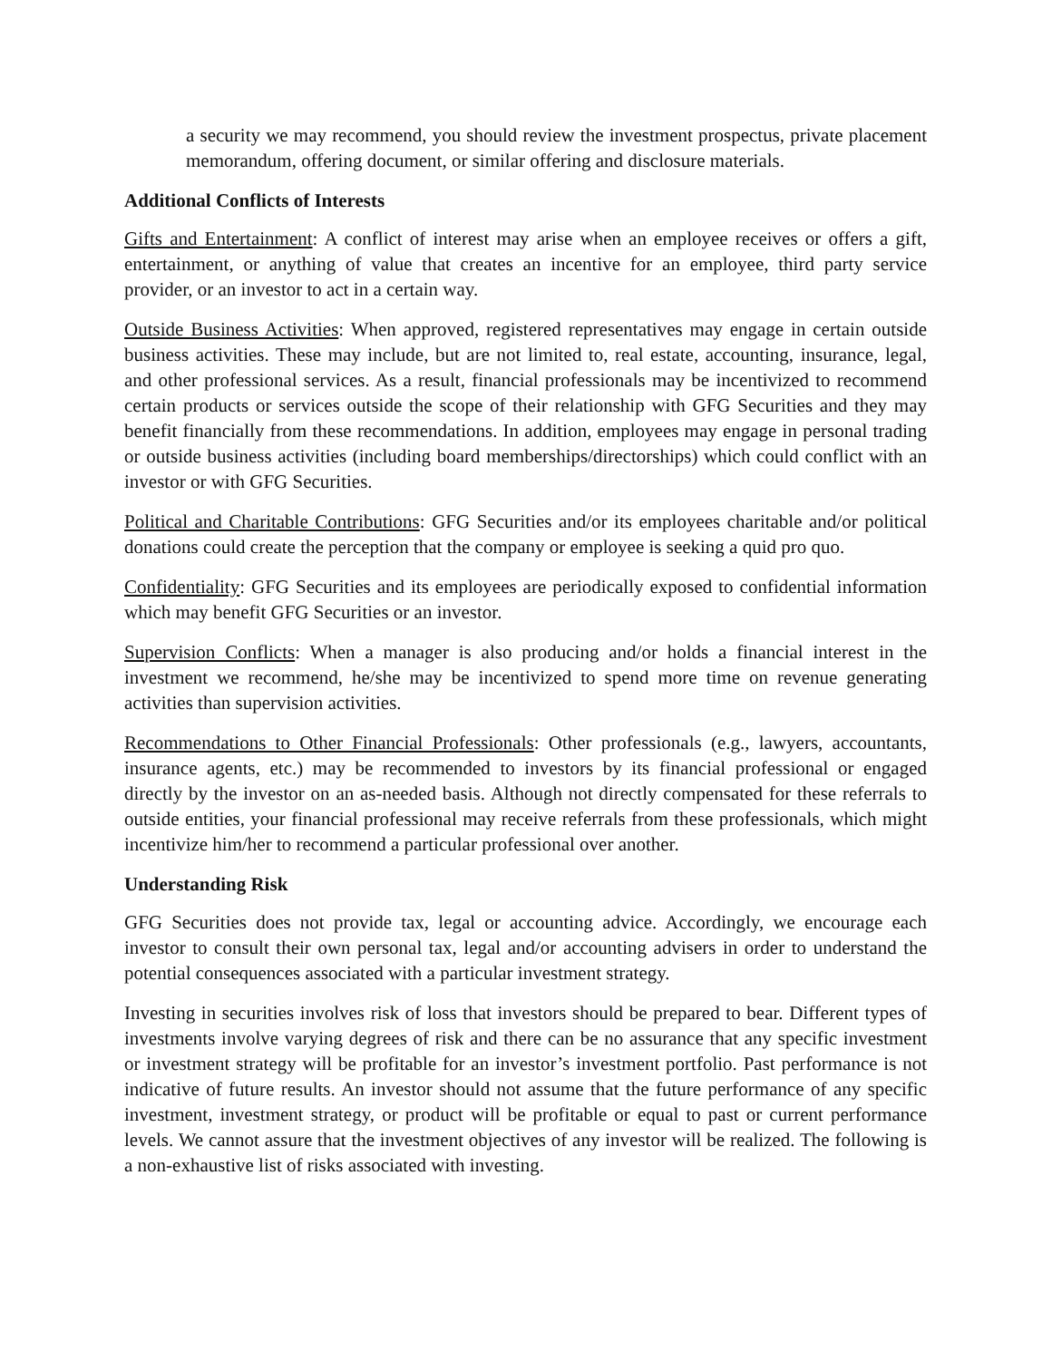a security we may recommend, you should review the investment prospectus, private placement memorandum, offering document, or similar offering and disclosure materials.
Additional Conflicts of Interests
Gifts and Entertainment: A conflict of interest may arise when an employee receives or offers a gift, entertainment, or anything of value that creates an incentive for an employee, third party service provider, or an investor to act in a certain way.
Outside Business Activities: When approved, registered representatives may engage in certain outside business activities. These may include, but are not limited to, real estate, accounting, insurance, legal, and other professional services. As a result, financial professionals may be incentivized to recommend certain products or services outside the scope of their relationship with GFG Securities and they may benefit financially from these recommendations. In addition, employees may engage in personal trading or outside business activities (including board memberships/directorships) which could conflict with an investor or with GFG Securities.
Political and Charitable Contributions: GFG Securities and/or its employees charitable and/or political donations could create the perception that the company or employee is seeking a quid pro quo.
Confidentiality: GFG Securities and its employees are periodically exposed to confidential information which may benefit GFG Securities or an investor.
Supervision Conflicts: When a manager is also producing and/or holds a financial interest in the investment we recommend, he/she may be incentivized to spend more time on revenue generating activities than supervision activities.
Recommendations to Other Financial Professionals: Other professionals (e.g., lawyers, accountants, insurance agents, etc.) may be recommended to investors by its financial professional or engaged directly by the investor on an as-needed basis. Although not directly compensated for these referrals to outside entities, your financial professional may receive referrals from these professionals, which might incentivize him/her to recommend a particular professional over another.
Understanding Risk
GFG Securities does not provide tax, legal or accounting advice. Accordingly, we encourage each investor to consult their own personal tax, legal and/or accounting advisers in order to understand the potential consequences associated with a particular investment strategy.
Investing in securities involves risk of loss that investors should be prepared to bear. Different types of investments involve varying degrees of risk and there can be no assurance that any specific investment or investment strategy will be profitable for an investor’s investment portfolio. Past performance is not indicative of future results. An investor should not assume that the future performance of any specific investment, investment strategy, or product will be profitable or equal to past or current performance levels. We cannot assure that the investment objectives of any investor will be realized. The following is a non-exhaustive list of risks associated with investing.